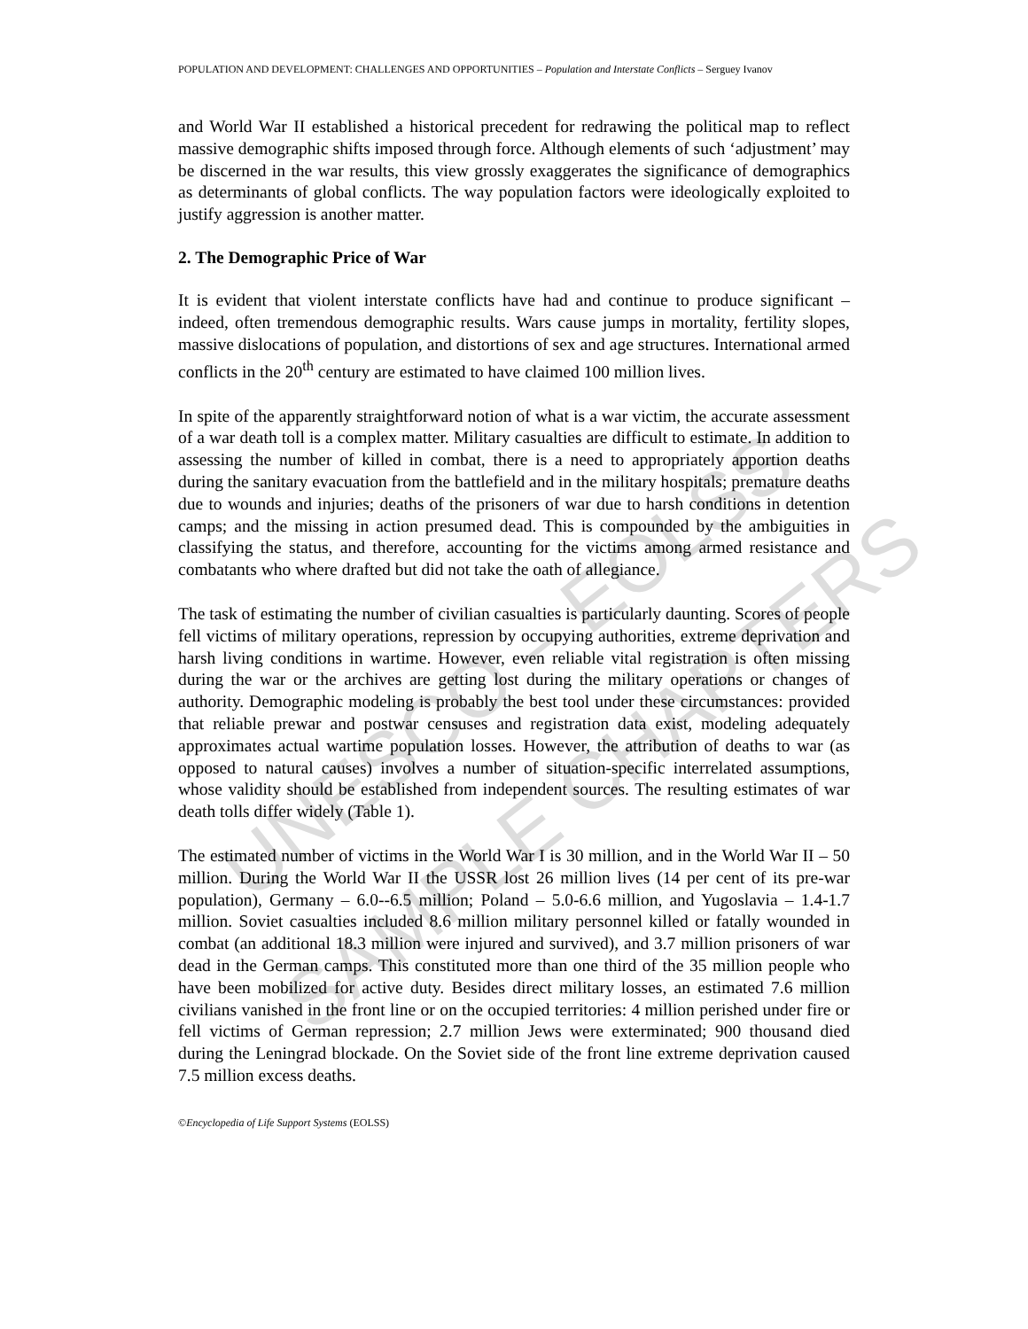UNESCO – EOLSS
SAMPLE CHAPTERS
POPULATION AND DEVELOPMENT: CHALLENGES AND OPPORTUNITIES – Population and Interstate Conflicts – Serguey Ivanov
and World War II established a historical precedent for redrawing the political map to reflect massive demographic shifts imposed through force. Although elements of such ‘adjustment’ may be discerned in the war results, this view grossly exaggerates the significance of demographics as determinants of global conflicts. The way population factors were ideologically exploited to justify aggression is another matter.
2. The Demographic Price of War
It is evident that violent interstate conflicts have had and continue to produce significant – indeed, often tremendous demographic results. Wars cause jumps in mortality, fertility slopes, massive dislocations of population, and distortions of sex and age structures. International armed conflicts in the 20<sup>th</sup> century are estimated to have claimed 100 million lives.
In spite of the apparently straightforward notion of what is a war victim, the accurate assessment of a war death toll is a complex matter. Military casualties are difficult to estimate. In addition to assessing the number of killed in combat, there is a need to appropriately apportion deaths during the sanitary evacuation from the battlefield and in the military hospitals; premature deaths due to wounds and injuries; deaths of the prisoners of war due to harsh conditions in detention camps; and the missing in action presumed dead. This is compounded by the ambiguities in classifying the status, and therefore, accounting for the victims among armed resistance and combatants who where drafted but did not take the oath of allegiance.
The task of estimating the number of civilian casualties is particularly daunting. Scores of people fell victims of military operations, repression by occupying authorities, extreme deprivation and harsh living conditions in wartime. However, even reliable vital registration is often missing during the war or the archives are getting lost during the military operations or changes of authority. Demographic modeling is probably the best tool under these circumstances: provided that reliable prewar and postwar censuses and registration data exist, modeling adequately approximates actual wartime population losses. However, the attribution of deaths to war (as opposed to natural causes) involves a number of situation-specific interrelated assumptions, whose validity should be established from independent sources. The resulting estimates of war death tolls differ widely (Table 1).
The estimated number of victims in the World War I is 30 million, and in the World War II – 50 million. During the World War II the USSR lost 26 million lives (14 per cent of its pre-war population), Germany – 6.0--6.5 million; Poland – 5.0-6.6 million, and Yugoslavia – 1.4-1.7 million. Soviet casualties included 8.6 million military personnel killed or fatally wounded in combat (an additional 18.3 million were injured and survived), and 3.7 million prisoners of war dead in the German camps. This constituted more than one third of the 35 million people who have been mobilized for active duty. Besides direct military losses, an estimated 7.6 million civilians vanished in the front line or on the occupied territories: 4 million perished under fire or fell victims of German repression; 2.7 million Jews were exterminated; 900 thousand died during the Leningrad blockade. On the Soviet side of the front line extreme deprivation caused 7.5 million excess deaths.
©Encyclopedia of Life Support Systems (EOLSS)